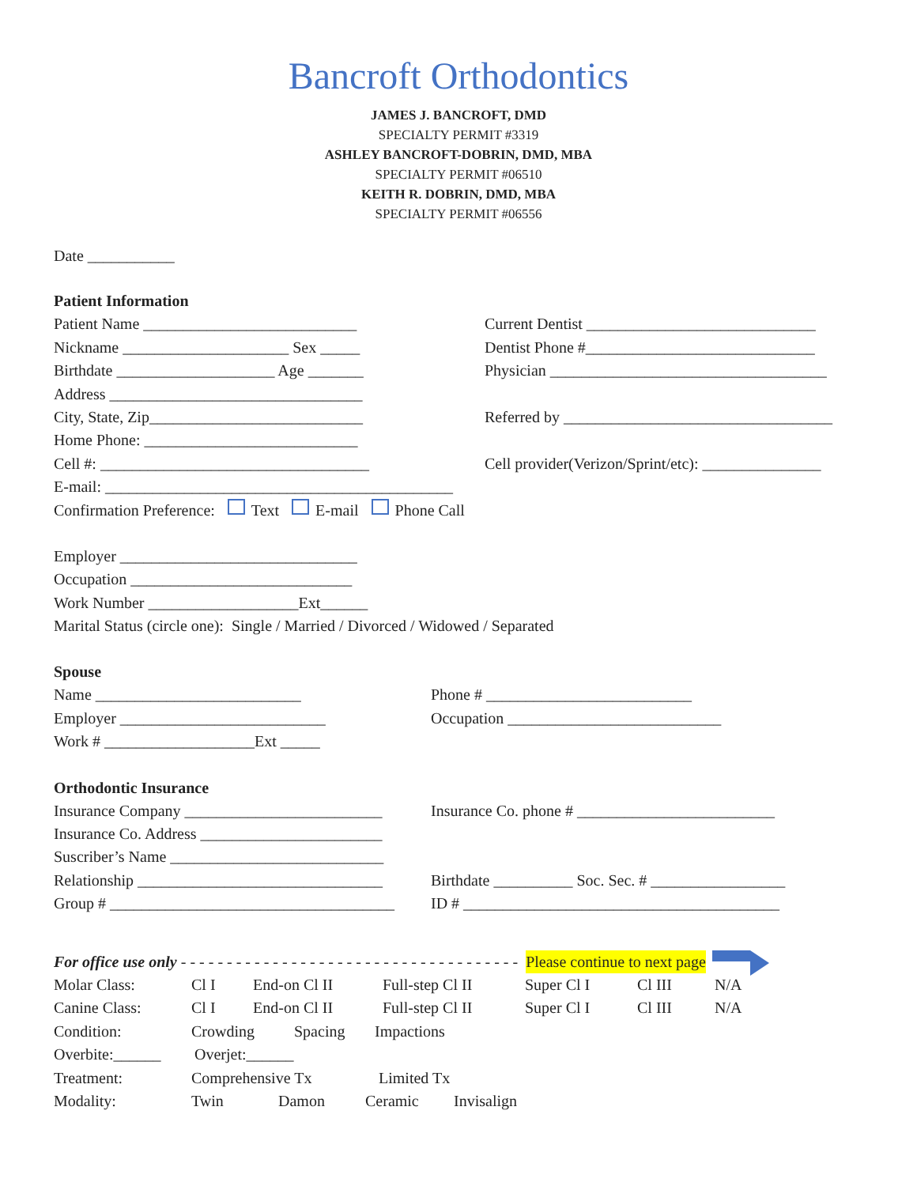Bancroft Orthodontics
JAMES J. BANCROFT, DMD
SPECIALTY PERMIT #3319
ASHLEY BANCROFT-DOBRIN, DMD, MBA
SPECIALTY PERMIT #06510
KEITH R. DOBRIN, DMD, MBA
SPECIALTY PERMIT #06556
Date ___________
Patient Information
Patient Name ___________________________ Current Dentist _____________________________
Nickname _____________________ Sex _____ Dentist Phone #_____________________________
Birthdate ____________________ Age _______ Physician ___________________________________
Address ________________________________
City, State, Zip___________________________ Referred by __________________________________
Home Phone: ___________________________
Cell #: __________________________________ Cell provider(Verizon/Sprint/etc): _______________
E-mail: ____________________________________________
Confirmation Preference: Text E-mail Phone Call
Employer ______________________________
Occupation ____________________________
Work Number ___________________Ext______
Marital Status (circle one): Single / Married / Divorced / Widowed / Separated
Spouse
Name __________________________ Phone # __________________________
Employer __________________________ Occupation ___________________________
Work # ___________________Ext _____
Orthodontic Insurance
Insurance Company _________________________ Insurance Co. phone # _________________________
Insurance Co. Address _______________________
Suscriber’s Name ___________________________
Relationship _______________________________ Birthdate __________ Soc. Sec. # _________________
Group # ____________________________________ ID # ________________________________________
For office use only - - - - - - - - - - - - - - - - - - - - - - - - - - - - - - - - - - - - - Please continue to next page
Molar Class: Cl I End-on Cl II Full-step Cl II Super Cl I Cl III N/A
Canine Class: Cl I End-on Cl II Full-step Cl II Super Cl I Cl III N/A
Condition: Crowding Spacing Impactions
Overbite:______ Overjet:______
Treatment: Comprehensive Tx Limited Tx
Modality: Twin Damon Ceramic Invisalign